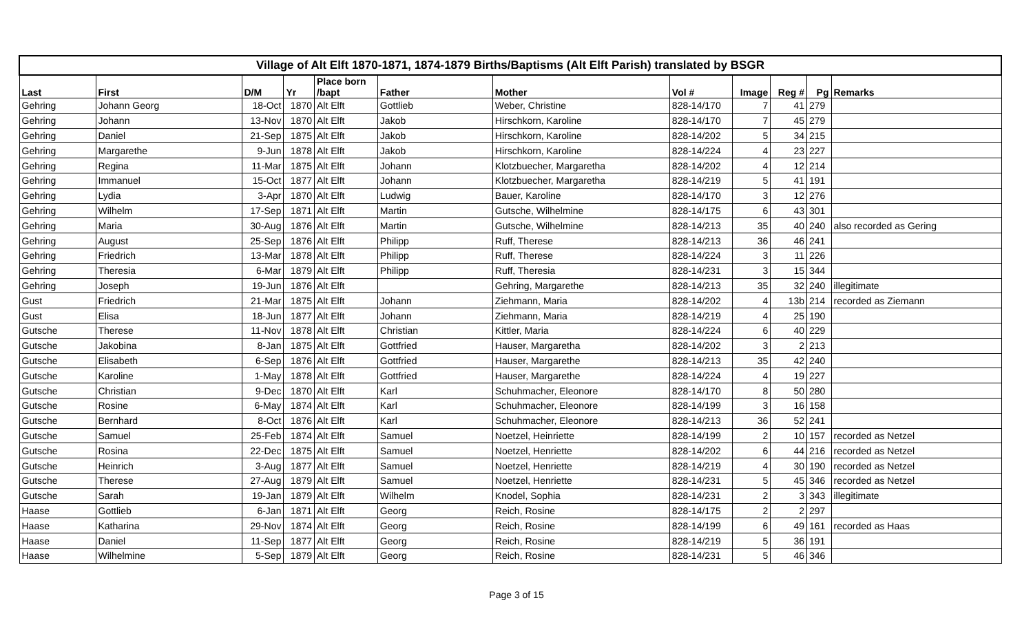| Village of Alt Elft 1870-1871, 1874-1879 Births/Baptisms (Alt Elft Parish) translated by BSGR | | | | | | | | | | | |
| --- | --- | --- | --- | --- | --- | --- | --- | --- | --- | --- | --- |
| Last | First | D/M | Yr | Place born /bapt | Father | Mother | Vol # | Image | Reg # | Pg | Remarks |
| Gehring | Johann Georg | 18-Oct | 1870 | Alt Elft | Gottlieb | Weber, Christine | 828-14/170 | 7 | 41 | 279 | |
| Gehring | Johann | 13-Nov | 1870 | Alt Elft | Jakob | Hirschkorn, Karoline | 828-14/170 | 7 | 45 | 279 | |
| Gehring | Daniel | 21-Sep | 1875 | Alt Elft | Jakob | Hirschkorn, Karoline | 828-14/202 | 5 | 34 | 215 | |
| Gehring | Margarethe | 9-Jun | 1878 | Alt Elft | Jakob | Hirschkorn, Karoline | 828-14/224 | 4 | 23 | 227 | |
| Gehring | Regina | 11-Mar | 1875 | Alt Elft | Johann | Klotzbuecher, Margaretha | 828-14/202 | 4 | 12 | 214 | |
| Gehring | Immanuel | 15-Oct | 1877 | Alt Elft | Johann | Klotzbuecher, Margaretha | 828-14/219 | 5 | 41 | 191 | |
| Gehring | Lydia | 3-Apr | 1870 | Alt Elft | Ludwig | Bauer, Karoline | 828-14/170 | 3 | 12 | 276 | |
| Gehring | Wilhelm | 17-Sep | 1871 | Alt Elft | Martin | Gutsche, Wilhelmine | 828-14/175 | 6 | 43 | 301 | |
| Gehring | Maria | 30-Aug | 1876 | Alt Elft | Martin | Gutsche, Wilhelmine | 828-14/213 | 35 | 40 | 240 | also recorded as Gering |
| Gehring | August | 25-Sep | 1876 | Alt Elft | Philipp | Ruff, Therese | 828-14/213 | 36 | 46 | 241 | |
| Gehring | Friedrich | 13-Mar | 1878 | Alt Elft | Philipp | Ruff, Therese | 828-14/224 | 3 | 11 | 226 | |
| Gehring | Theresia | 6-Mar | 1879 | Alt Elft | Philipp | Ruff, Theresia | 828-14/231 | 3 | 15 | 344 | |
| Gehring | Joseph | 19-Jun | 1876 | Alt Elft | | Gehring, Margarethe | 828-14/213 | 35 | 32 | 240 | illegitimate |
| Gust | Friedrich | 21-Mar | 1875 | Alt Elft | Johann | Ziehmann, Maria | 828-14/202 | 4 | 13b | 214 | recorded as Ziemann |
| Gust | Elisa | 18-Jun | 1877 | Alt Elft | Johann | Ziehmann, Maria | 828-14/219 | 4 | 25 | 190 | |
| Gutsche | Therese | 11-Nov | 1878 | Alt Elft | Christian | Kittler, Maria | 828-14/224 | 6 | 40 | 229 | |
| Gutsche | Jakobina | 8-Jan | 1875 | Alt Elft | Gottfried | Hauser, Margaretha | 828-14/202 | 3 | 2 | 213 | |
| Gutsche | Elisabeth | 6-Sep | 1876 | Alt Elft | Gottfried | Hauser, Margarethe | 828-14/213 | 35 | 42 | 240 | |
| Gutsche | Karoline | 1-May | 1878 | Alt Elft | Gottfried | Hauser, Margarethe | 828-14/224 | 4 | 19 | 227 | |
| Gutsche | Christian | 9-Dec | 1870 | Alt Elft | Karl | Schuhmacher, Eleonore | 828-14/170 | 8 | 50 | 280 | |
| Gutsche | Rosine | 6-May | 1874 | Alt Elft | Karl | Schuhmacher, Eleonore | 828-14/199 | 3 | 16 | 158 | |
| Gutsche | Bernhard | 8-Oct | 1876 | Alt Elft | Karl | Schuhmacher, Eleonore | 828-14/213 | 36 | 52 | 241 | |
| Gutsche | Samuel | 25-Feb | 1874 | Alt Elft | Samuel | Noetzel, Heinriette | 828-14/199 | 2 | 10 | 157 | recorded as Netzel |
| Gutsche | Rosina | 22-Dec | 1875 | Alt Elft | Samuel | Noetzel, Henriette | 828-14/202 | 6 | 44 | 216 | recorded as Netzel |
| Gutsche | Heinrich | 3-Aug | 1877 | Alt Elft | Samuel | Noetzel, Henriette | 828-14/219 | 4 | 30 | 190 | recorded as Netzel |
| Gutsche | Therese | 27-Aug | 1879 | Alt Elft | Samuel | Noetzel, Henriette | 828-14/231 | 5 | 45 | 346 | recorded as Netzel |
| Gutsche | Sarah | 19-Jan | 1879 | Alt Elft | Wilhelm | Knodel, Sophia | 828-14/231 | 2 | 3 | 343 | illegitimate |
| Haase | Gottlieb | 6-Jan | 1871 | Alt Elft | Georg | Reich, Rosine | 828-14/175 | 2 | 2 | 297 | |
| Haase | Katharina | 29-Nov | 1874 | Alt Elft | Georg | Reich, Rosine | 828-14/199 | 6 | 49 | 161 | recorded as Haas |
| Haase | Daniel | 11-Sep | 1877 | Alt Elft | Georg | Reich, Rosine | 828-14/219 | 5 | 36 | 191 | |
| Haase | Wilhelmine | 5-Sep | 1879 | Alt Elft | Georg | Reich, Rosine | 828-14/231 | 5 | 46 | 346 | |
Page 3 of 15